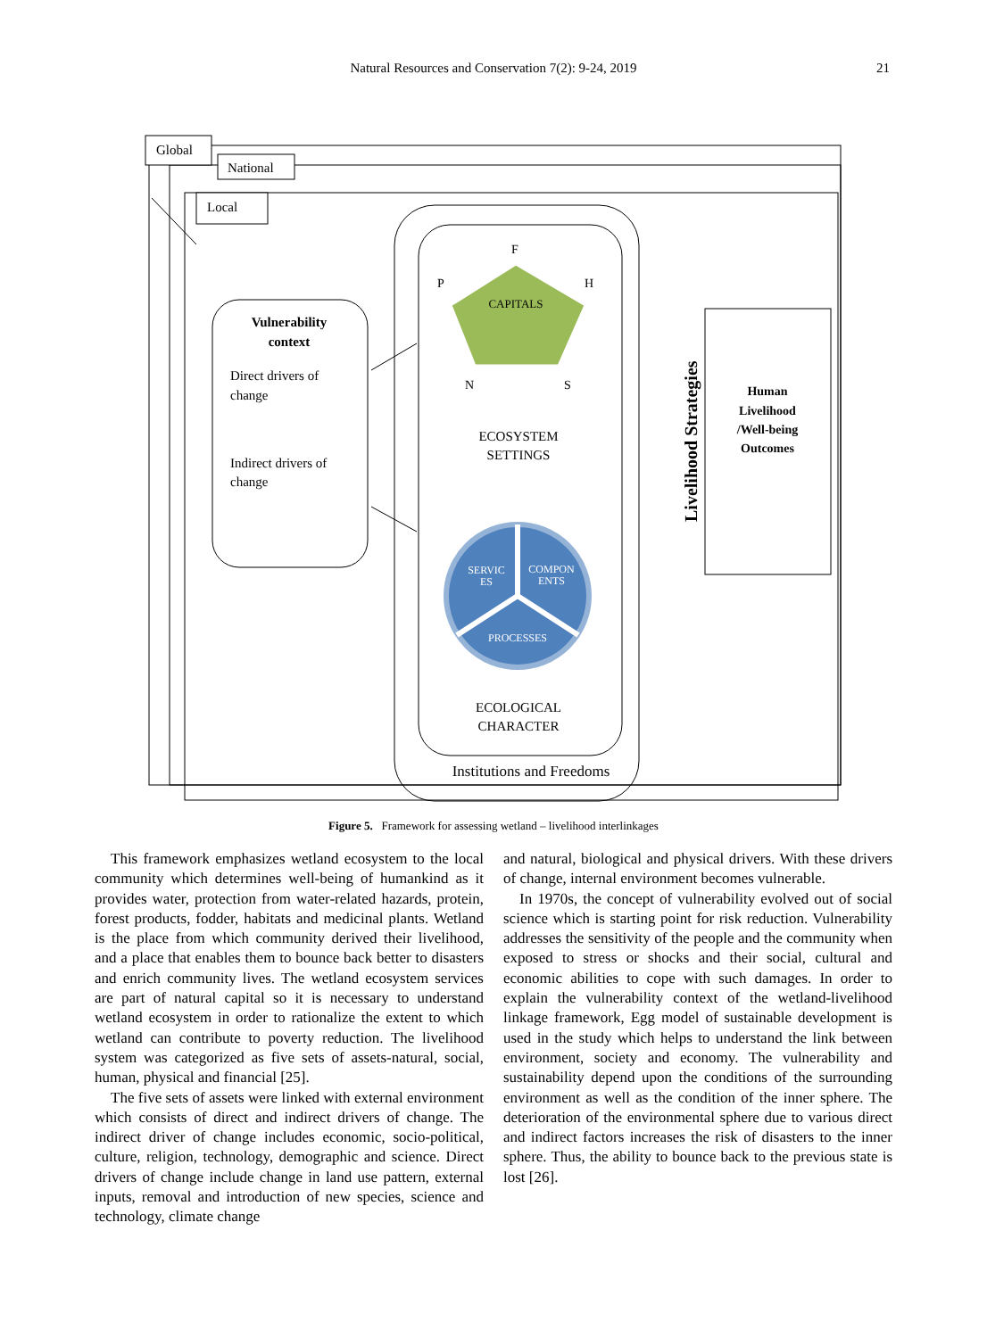Natural Resources and Conservation 7(2): 9-24, 2019 21
Global
National
Local
Vulnerability
context
Direct drivers of
change
Indirect drivers of
change
CAPITALS
F
P
H
N
S
ECOSYSTEM
SETTINGS
SERVIC
ES
COMPON
ENTS
PROCESSES
ECOLOGICAL
CHARACTER
Institutions and Freedoms
Livelihood Strategies
Human
Livelihood
/Well-being
Outcomes
Figure 5. Framework for assessing wetland – livelihood interlinkages
This framework emphasizes wetland ecosystem to the local community which determines well-being of humankind as it provides water, protection from water-related hazards, protein, forest products, fodder, habitats and medicinal plants. Wetland is the place from which community derived their livelihood, and a place that enables them to bounce back better to disasters and enrich community lives. The wetland ecosystem services are part of natural capital so it is necessary to understand wetland ecosystem in order to rationalize the extent to which wetland can contribute to poverty reduction. The livelihood system was categorized as five sets of assets-natural, social, human, physical and financial [25].
The five sets of assets were linked with external environment which consists of direct and indirect drivers of change. The indirect driver of change includes economic, socio-political, culture, religion, technology, demographic and science. Direct drivers of change include change in land use pattern, external inputs, removal and introduction of new species, science and technology, climate change
and natural, biological and physical drivers. With these drivers of change, internal environment becomes vulnerable.
In 1970s, the concept of vulnerability evolved out of social science which is starting point for risk reduction. Vulnerability addresses the sensitivity of the people and the community when exposed to stress or shocks and their social, cultural and economic abilities to cope with such damages. In order to explain the vulnerability context of the wetland-livelihood linkage framework, Egg model of sustainable development is used in the study which helps to understand the link between environment, society and economy. The vulnerability and sustainability depend upon the conditions of the surrounding environment as well as the condition of the inner sphere. The deterioration of the environmental sphere due to various direct and indirect factors increases the risk of disasters to the inner sphere. Thus, the ability to bounce back to the previous state is lost [26].